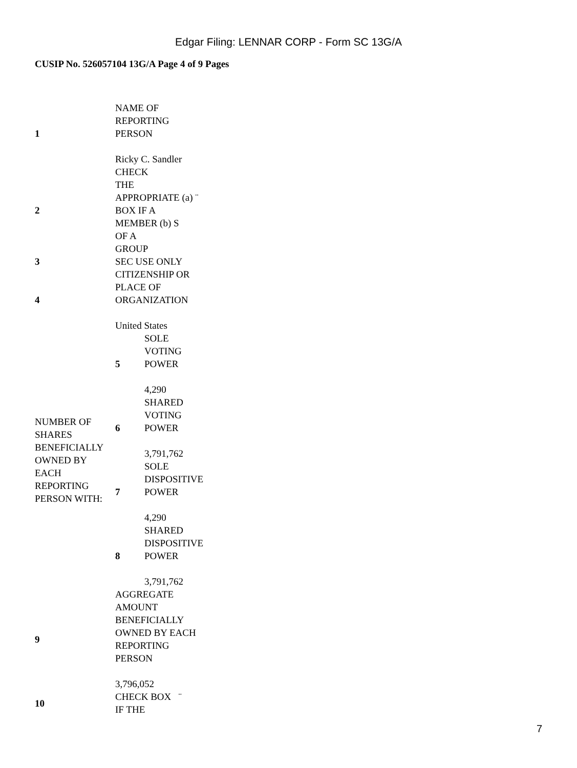Edgar Filing: LENNAR CORP - Form SC 13G/A
CUSIP No. 526057104 13G/A Page 4 of 9 Pages
| 1 | NAME OF REPORTING PERSON Ricky C. Sandler | |
| 2 | CHECK THE APPROPRIATE (a) ¨ BOX IF A MEMBER (b) S OF A GROUP | |
| 3 | SEC USE ONLY | |
| 4 | CITIZENSHIP OR PLACE OF ORGANIZATION United States | |
| NUMBER OF SHARES BENEFICIALLY OWNED BY EACH REPORTING PERSON WITH: | 5 | SOLE VOTING POWER 4,290 |
| | 6 | SHARED VOTING POWER 3,791,762 |
| | 7 | SOLE DISPOSITIVE POWER 4,290 |
| | 8 | SHARED DISPOSITIVE POWER 3,791,762 |
| 9 | AGGREGATE AMOUNT BENEFICIALLY OWNED BY EACH REPORTING PERSON 3,796,052 | |
| 10 | CHECK BOX ¨ IF THE | |
7